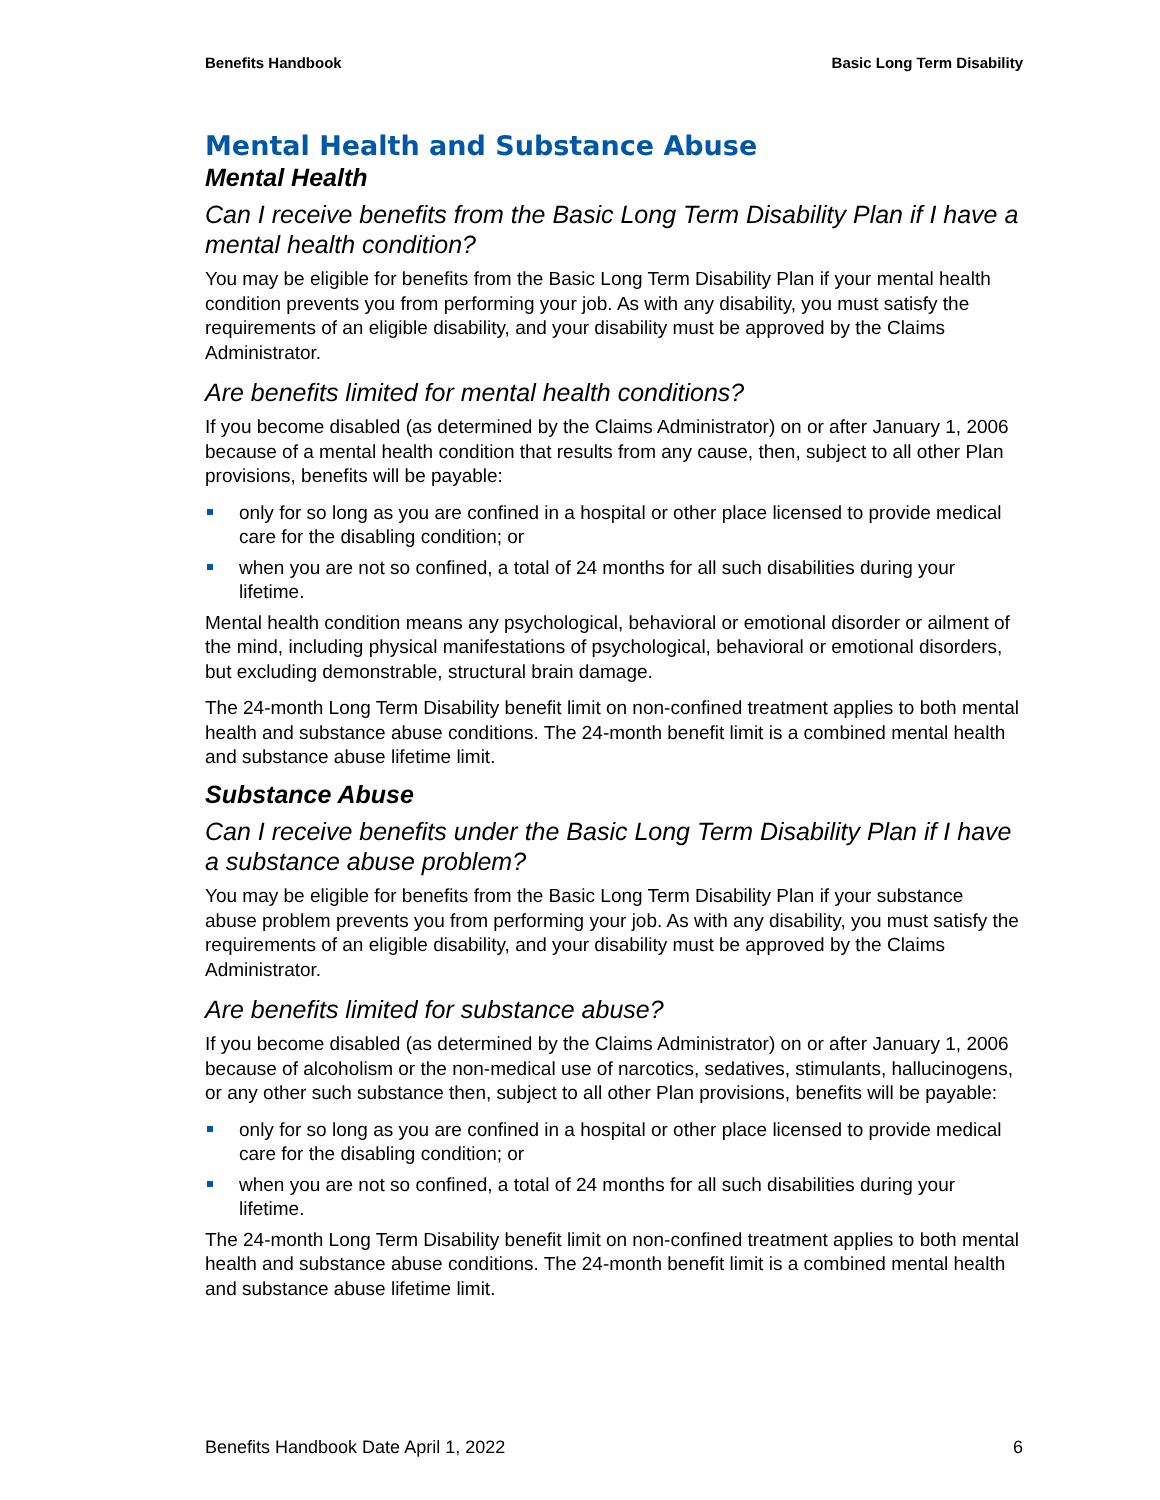Benefits Handbook Basic Long Term Disability
Mental Health and Substance Abuse
Mental Health
Can I receive benefits from the Basic Long Term Disability Plan if I have a mental health condition?
You may be eligible for benefits from the Basic Long Term Disability Plan if your mental health condition prevents you from performing your job. As with any disability, you must satisfy the requirements of an eligible disability, and your disability must be approved by the Claims Administrator.
Are benefits limited for mental health conditions?
If you become disabled (as determined by the Claims Administrator) on or after January 1, 2006 because of a mental health condition that results from any cause, then, subject to all other Plan provisions, benefits will be payable:
only for so long as you are confined in a hospital or other place licensed to provide medical care for the disabling condition; or
when you are not so confined, a total of 24 months for all such disabilities during your lifetime.
Mental health condition means any psychological, behavioral or emotional disorder or ailment of the mind, including physical manifestations of psychological, behavioral or emotional disorders, but excluding demonstrable, structural brain damage.
The 24-month Long Term Disability benefit limit on non-confined treatment applies to both mental health and substance abuse conditions. The 24-month benefit limit is a combined mental health and substance abuse lifetime limit.
Substance Abuse
Can I receive benefits under the Basic Long Term Disability Plan if I have a substance abuse problem?
You may be eligible for benefits from the Basic Long Term Disability Plan if your substance abuse problem prevents you from performing your job. As with any disability, you must satisfy the requirements of an eligible disability, and your disability must be approved by the Claims Administrator.
Are benefits limited for substance abuse?
If you become disabled (as determined by the Claims Administrator) on or after January 1, 2006 because of alcoholism or the non-medical use of narcotics, sedatives, stimulants, hallucinogens, or any other such substance then, subject to all other Plan provisions, benefits will be payable:
only for so long as you are confined in a hospital or other place licensed to provide medical care for the disabling condition; or
when you are not so confined, a total of 24 months for all such disabilities during your lifetime.
The 24-month Long Term Disability benefit limit on non-confined treatment applies to both mental health and substance abuse conditions. The 24-month benefit limit is a combined mental health and substance abuse lifetime limit.
Benefits Handbook Date April 1, 2022 6